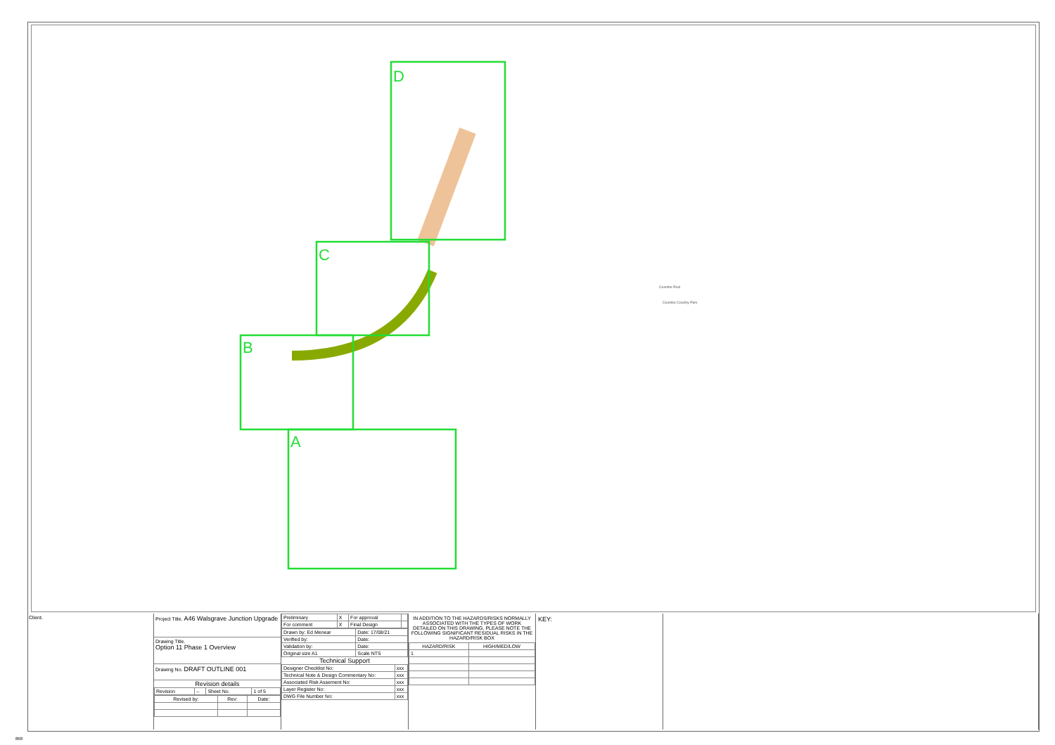D
C
B
A
Coombe Pool
Coombe Country Park
Client.
Project Title. A46 Walsgrave Junction Upgrade
Drawing Title.
Option 11 Phase 1 Overview
Drawing No. DRAFT OUTLINE 001
Revision details
| Revision | – | Sheet No. | 1 of 5 |
| Revised by: | Rev: | Date: |
| --- | --- | --- |
| Preliminary | X | For approval | |
| For comment | X | Final Design | |
| Drawn by: Ed Menear | Date: 17/08/21 |
| Verified by: | Date: |
| Validation by: | Date: |
| Original size A1 | Scale NTS |
Technical Support
| Designer Checklist No: | xxx |
| Technical Note & Design Commentary No: | xxx |
| Associated Risk Assement No: | xxx |
| Layer Register No: | xxx |
| DWG File Number No: | xxx |
IN ADDITION TO THE HAZARDS/RISKS NORMALLY ASSOCIATED WITH THE TYPES OF WORK DETAILED ON THIS DRAWING, PLEASE NOTE THE FOLLOWING SIGNIFICANT RESIDUAL RISKS IN THE HAZARD/RISK BOX
| HAZARD/RISK | HIGH/MED/LOW |
| --- | --- |
| 1 | |
KEY:
868